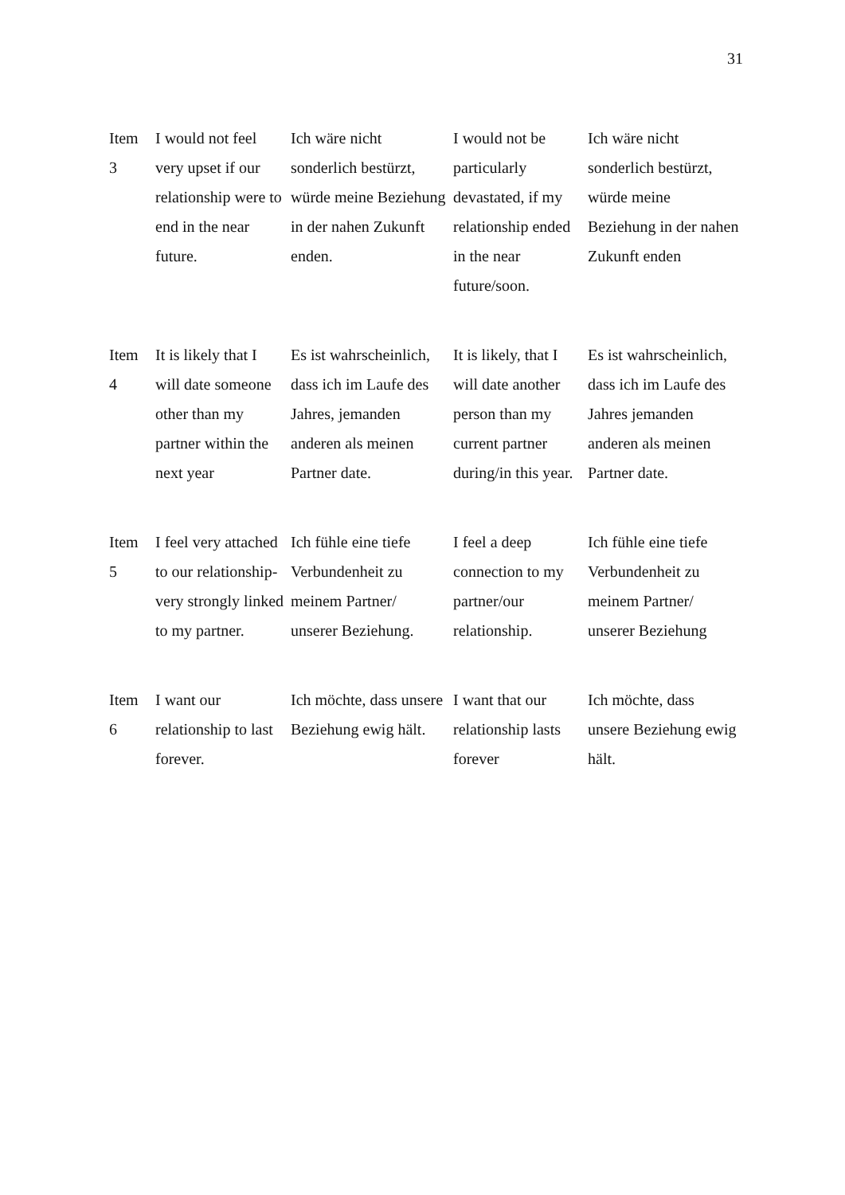31
| Item 3 | I would not feel very upset if our relationship were to end in the near future. | Ich wäre nicht sonderlich bestürzt, würde meine Beziehung in der nahen Zukunft enden. | I would not be particularly devastated, if my relationship ended in the near future/soon. | Ich wäre nicht sonderlich bestürzt, würde meine Beziehung in der nahen Zukunft enden |
| Item 4 | It is likely that I will date someone other than my partner within the next year | Es ist wahrscheinlich, dass ich im Laufe des Jahres, jemanden anderen als meinen Partner date. | It is likely, that I will date another person than my current partner during/in this year. | Es ist wahrscheinlich, dass ich im Laufe des Jahres jemanden anderen als meinen Partner date. |
| Item 5 | I feel very attached to our relationship-very strongly linked to my partner. | Ich fühle eine tiefe Verbundenheit zu meinem Partner/ unserer Beziehung. | I feel a deep connection to my partner/our relationship. | Ich fühle eine tiefe Verbundenheit zu meinem Partner/ unserer Beziehung |
| Item 6 | I want our relationship to last forever. | Ich möchte, dass unsere Beziehung ewig hält. | I want that our relationship lasts forever | Ich möchte, dass unsere Beziehung ewig hält. |